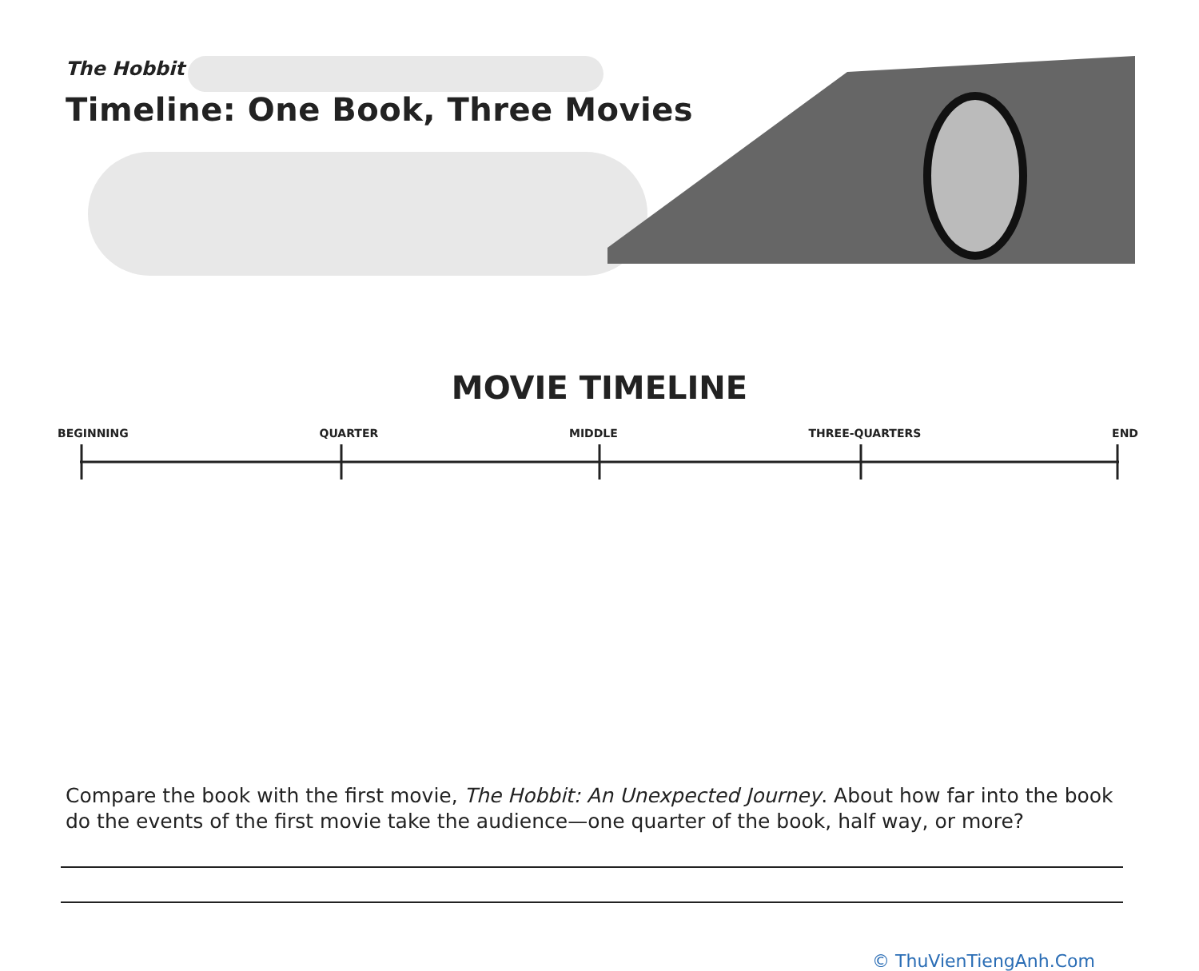The Hobbit
Timeline: One Book, Three Movies
MOVIE TIMELINE
BEGINNING QUARTER MIDDLE THREE-QUARTERS END
Compare the book with the first movie, The Hobbit: An Unexpected Journey. About how far into the book do the events of the first movie take the audience—one quarter of the book, half way, or more?
© ThuVienTiengAnh.Com